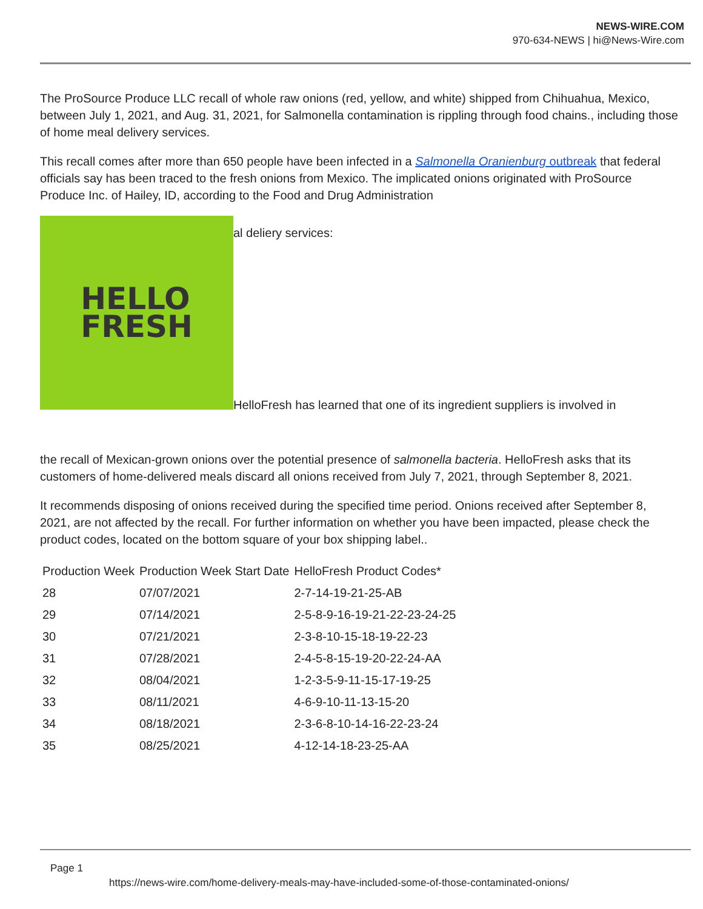NEWS-WIRE.COM
970-634-NEWS | hi@News-Wire.com
The ProSource Produce LLC recall of whole raw onions (red, yellow, and white) shipped from Chihuahua, Mexico, between July 1, 2021, and Aug. 31, 2021, for Salmonella contamination is rippling through food chains., including those of home meal delivery services.
This recall comes after more than 650 people have been infected in a Salmonella Oranienburg outbreak that federal officials say has been traced to the fresh onions from Mexico. The implicated onions originated with ProSource Produce Inc. of Hailey, ID, according to the Food and Drug Administration
HELLO
FRESH
al deliery services:
HelloFresh has learned that one of its ingredient suppliers is involved in
the recall of Mexican-grown onions over the potential presence of salmonella bacteria. HelloFresh asks that its customers of home-delivered meals discard all onions received from July 7, 2021, through September 8, 2021.
It recommends disposing of onions received during the specified time period. Onions received after September 8, 2021, are not affected by the recall. For further information on whether you have been impacted, please check the product codes, located on the bottom square of your box shipping label..
| Production Week | Production Week Start Date | HelloFresh Product Codes* |
| --- | --- | --- |
| 28 | 07/07/2021 | 2-7-14-19-21-25-AB |
| 29 | 07/14/2021 | 2-5-8-9-16-19-21-22-23-24-25 |
| 30 | 07/21/2021 | 2-3-8-10-15-18-19-22-23 |
| 31 | 07/28/2021 | 2-4-5-8-15-19-20-22-24-AA |
| 32 | 08/04/2021 | 1-2-3-5-9-11-15-17-19-25 |
| 33 | 08/11/2021 | 4-6-9-10-11-13-15-20 |
| 34 | 08/18/2021 | 2-3-6-8-10-14-16-22-23-24 |
| 35 | 08/25/2021 | 4-12-14-18-23-25-AA |
Page 1
https://news-wire.com/home-delivery-meals-may-have-included-some-of-those-contaminated-onions/